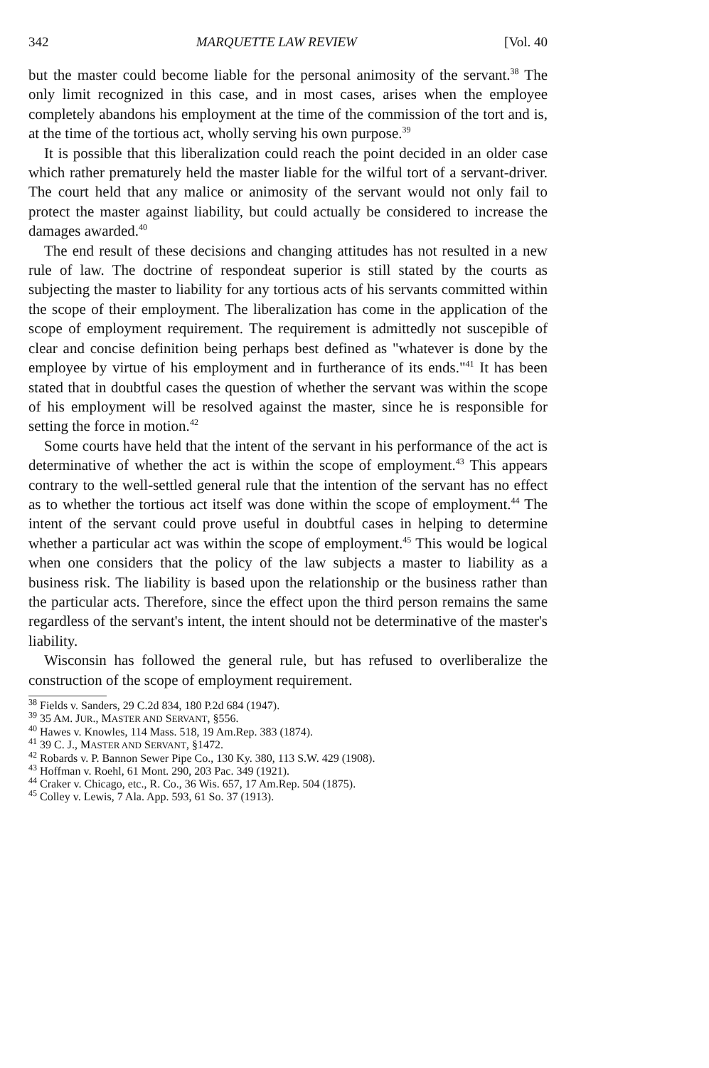342 MARQUETTE LAW REVIEW [Vol. 40
but the master could become liable for the personal animosity of the servant.<sup>38</sup> The only limit recognized in this case, and in most cases, arises when the employee completely abandons his employment at the time of the commission of the tort and is, at the time of the tortious act, wholly serving his own purpose.<sup>39</sup>
It is possible that this liberalization could reach the point decided in an older case which rather prematurely held the master liable for the wilful tort of a servant-driver. The court held that any malice or animosity of the servant would not only fail to protect the master against liability, but could actually be considered to increase the damages awarded.<sup>40</sup>
The end result of these decisions and changing attitudes has not resulted in a new rule of law. The doctrine of respondeat superior is still stated by the courts as subjecting the master to liability for any tortious acts of his servants committed within the scope of their employment. The liberalization has come in the application of the scope of employment requirement. The requirement is admittedly not suscepible of clear and concise definition being perhaps best defined as "whatever is done by the employee by virtue of his employment and in furtherance of its ends."<sup>41</sup> It has been stated that in doubtful cases the question of whether the servant was within the scope of his employment will be resolved against the master, since he is responsible for setting the force in motion.<sup>42</sup>
Some courts have held that the intent of the servant in his performance of the act is determinative of whether the act is within the scope of employment.<sup>43</sup> This appears contrary to the well-settled general rule that the intention of the servant has no effect as to whether the tortious act itself was done within the scope of employment.<sup>44</sup> The intent of the servant could prove useful in doubtful cases in helping to determine whether a particular act was within the scope of employment.<sup>45</sup> This would be logical when one considers that the policy of the law subjects a master to liability as a business risk. The liability is based upon the relationship or the business rather than the particular acts. Therefore, since the effect upon the third person remains the same regardless of the servant's intent, the intent should not be determinative of the master's liability.
Wisconsin has followed the general rule, but has refused to overliberalize the construction of the scope of employment requirement.
<sup>38</sup> Fields v. Sanders, 29 C.2d 834, 180 P.2d 684 (1947).
<sup>39</sup> 35 AM. JUR., MASTER AND SERVANT, §556.
<sup>40</sup> Hawes v. Knowles, 114 Mass. 518, 19 Am.Rep. 383 (1874).
<sup>41</sup> 39 C. J., MASTER AND SERVANT, §1472.
<sup>42</sup> Robards v. P. Bannon Sewer Pipe Co., 130 Ky. 380, 113 S.W. 429 (1908).
<sup>43</sup> Hoffman v. Roehl, 61 Mont. 290, 203 Pac. 349 (1921).
<sup>44</sup> Craker v. Chicago, etc., R. Co., 36 Wis. 657, 17 Am.Rep. 504 (1875).
<sup>45</sup> Colley v. Lewis, 7 Ala. App. 593, 61 So. 37 (1913).